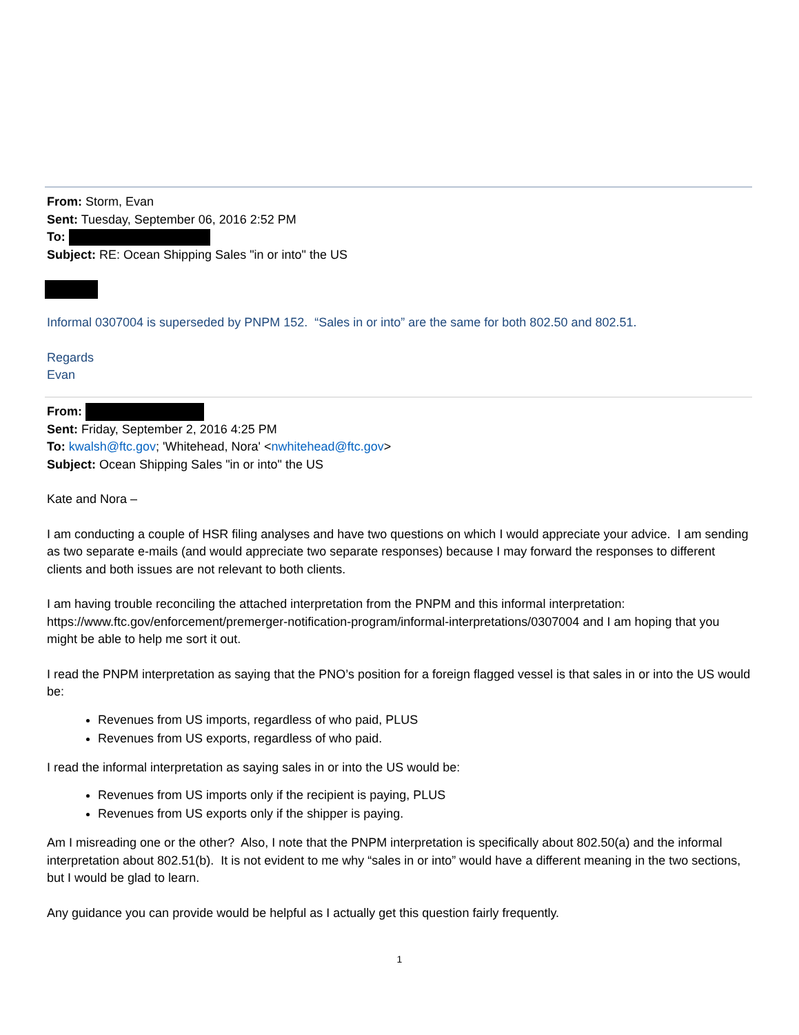From: Storm, Evan
Sent: Tuesday, September 06, 2016 2:52 PM
To:
Subject: RE: Ocean Shipping Sales "in or into" the US
Informal 0307004 is superseded by PNPM 152. “Sales in or into” are the same for both 802.50 and 802.51.
Regards
Evan
From:
Sent: Friday, September 2, 2016 4:25 PM
To: kwalsh@ftc.gov; 'Whitehead, Nora' <nwhitehead@ftc.gov>
Subject: Ocean Shipping Sales "in or into" the US
Kate and Nora –
I am conducting a couple of HSR filing analyses and have two questions on which I would appreciate your advice. I am sending as two separate e-mails (and would appreciate two separate responses) because I may forward the responses to different clients and both issues are not relevant to both clients.
I am having trouble reconciling the attached interpretation from the PNPM and this informal interpretation: https://www.ftc.gov/enforcement/premerger-notification-program/informal-interpretations/0307004 and I am hoping that you might be able to help me sort it out.
I read the PNPM interpretation as saying that the PNO’s position for a foreign flagged vessel is that sales in or into the US would be:
Revenues from US imports, regardless of who paid, PLUS
Revenues from US exports, regardless of who paid.
I read the informal interpretation as saying sales in or into the US would be:
Revenues from US imports only if the recipient is paying, PLUS
Revenues from US exports only if the shipper is paying.
Am I misreading one or the other? Also, I note that the PNPM interpretation is specifically about 802.50(a) and the informal interpretation about 802.51(b). It is not evident to me why “sales in or into” would have a different meaning in the two sections, but I would be glad to learn.
Any guidance you can provide would be helpful as I actually get this question fairly frequently.
1